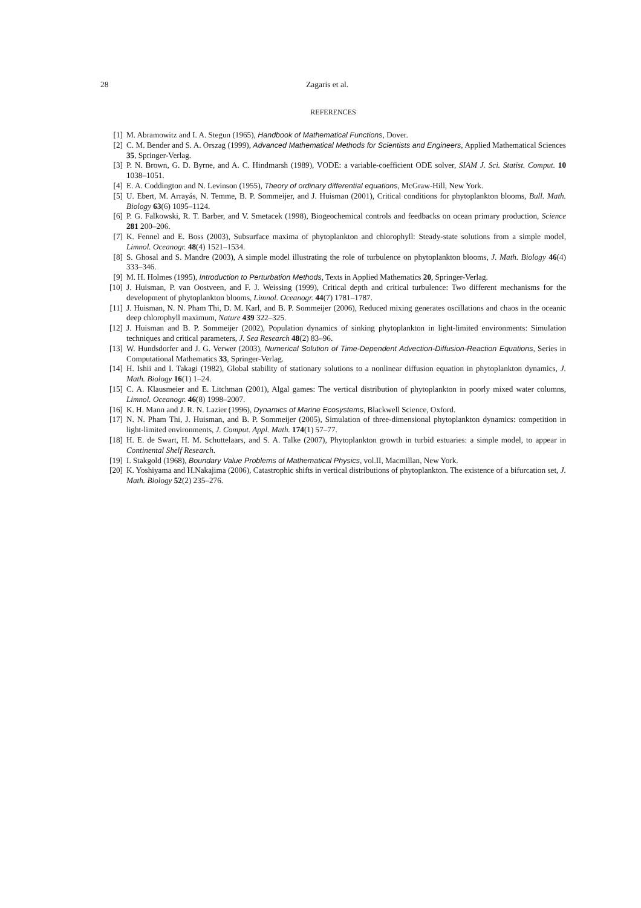28 Zagaris et al.
REFERENCES
[1] M. Abramowitz and I. A. Stegun (1965), Handbook of Mathematical Functions, Dover.
[2] C. M. Bender and S. A. Orszag (1999), Advanced Mathematical Methods for Scientists and Engineers, Applied Mathematical Sciences 35, Springer-Verlag.
[3] P. N. Brown, G. D. Byrne, and A. C. Hindmarsh (1989), VODE: a variable-coefficient ODE solver, SIAM J. Sci. Statist. Comput. 10 1038–1051.
[4] E. A. Coddington and N. Levinson (1955), Theory of ordinary differential equations, McGraw-Hill, New York.
[5] U. Ebert, M. Arrayás, N. Temme, B. P. Sommeijer, and J. Huisman (2001), Critical conditions for phytoplankton blooms, Bull. Math. Biology 63(6) 1095–1124.
[6] P. G. Falkowski, R. T. Barber, and V. Smetacek (1998), Biogeochemical controls and feedbacks on ocean primary production, Science 281 200–206.
[7] K. Fennel and E. Boss (2003), Subsurface maxima of phytoplankton and chlorophyll: Steady-state solutions from a simple model, Limnol. Oceanogr. 48(4) 1521–1534.
[8] S. Ghosal and S. Mandre (2003), A simple model illustrating the role of turbulence on phytoplankton blooms, J. Math. Biology 46(4) 333–346.
[9] M. H. Holmes (1995), Introduction to Perturbation Methods, Texts in Applied Mathematics 20, Springer-Verlag.
[10] J. Huisman, P. van Oostveen, and F. J. Weissing (1999), Critical depth and critical turbulence: Two different mechanisms for the development of phytoplankton blooms, Limnol. Oceanogr. 44(7) 1781–1787.
[11] J. Huisman, N. N. Pham Thi, D. M. Karl, and B. P. Sommeijer (2006), Reduced mixing generates oscillations and chaos in the oceanic deep chlorophyll maximum, Nature 439 322–325.
[12] J. Huisman and B. P. Sommeijer (2002), Population dynamics of sinking phytoplankton in light-limited environments: Simulation techniques and critical parameters, J. Sea Research 48(2) 83–96.
[13] W. Hundsdorfer and J. G. Verwer (2003), Numerical Solution of Time-Dependent Advection-Diffusion-Reaction Equations, Series in Computational Mathematics 33, Springer-Verlag.
[14] H. Ishii and I. Takagi (1982), Global stability of stationary solutions to a nonlinear diffusion equation in phytoplankton dynamics, J. Math. Biology 16(1) 1–24.
[15] C. A. Klausmeier and E. Litchman (2001), Algal games: The vertical distribution of phytoplankton in poorly mixed water columns, Limnol. Oceanogr. 46(8) 1998–2007.
[16] K. H. Mann and J. R. N. Lazier (1996), Dynamics of Marine Ecosystems, Blackwell Science, Oxford.
[17] N. N. Pham Thi, J. Huisman, and B. P. Sommeijer (2005), Simulation of three-dimensional phytoplankton dynamics: competition in light-limited environments, J. Comput. Appl. Math. 174(1) 57–77.
[18] H. E. de Swart, H. M. Schuttelaars, and S. A. Talke (2007), Phytoplankton growth in turbid estuaries: a simple model, to appear in Continental Shelf Research.
[19] I. Stakgold (1968), Boundary Value Problems of Mathematical Physics, vol.II, Macmillan, New York.
[20] K. Yoshiyama and H.Nakajima (2006), Catastrophic shifts in vertical distributions of phytoplankton. The existence of a bifurcation set, J. Math. Biology 52(2) 235–276.